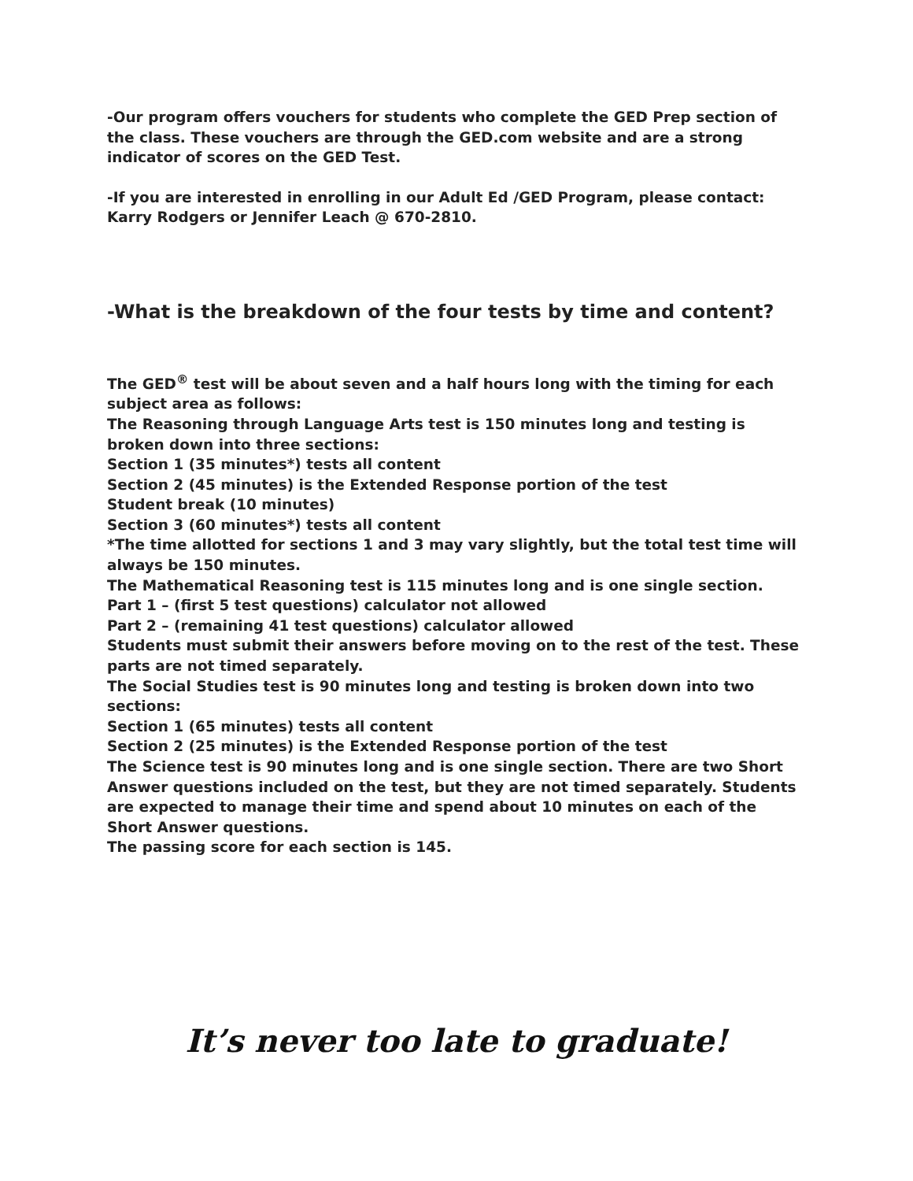-Our program offers vouchers for students who complete the GED Prep section of the class. These vouchers are through the GED.com website and are a strong indicator of scores on the GED Test.
-If you are interested in enrolling in our Adult Ed /GED Program, please contact:
Karry Rodgers or Jennifer Leach @ 670-2810.
-What is the breakdown of the four tests by time and content?
The GED<sup>®</sup> test will be about seven and a half hours long with the timing for each subject area as follows:
The Reasoning through Language Arts test is 150 minutes long and testing is broken down into three sections:
Section 1 (35 minutes*) tests all content
Section 2 (45 minutes) is the Extended Response portion of the test
Student break (10 minutes)
Section 3 (60 minutes*) tests all content
*The time allotted for sections 1 and 3 may vary slightly, but the total test time will always be 150 minutes.
The Mathematical Reasoning test is 115 minutes long and is one single section.
Part 1 – (first 5 test questions) calculator not allowed
Part 2 – (remaining 41 test questions) calculator allowed
Students must submit their answers before moving on to the rest of the test. These parts are not timed separately.
The Social Studies test is 90 minutes long and testing is broken down into two sections:
Section 1 (65 minutes) tests all content
Section 2 (25 minutes) is the Extended Response portion of the test
The Science test is 90 minutes long and is one single section. There are two Short Answer questions included on the test, but they are not timed separately. Students are expected to manage their time and spend about 10 minutes on each of the Short Answer questions.
The passing score for each section is 145.
It’s never too late to graduate!